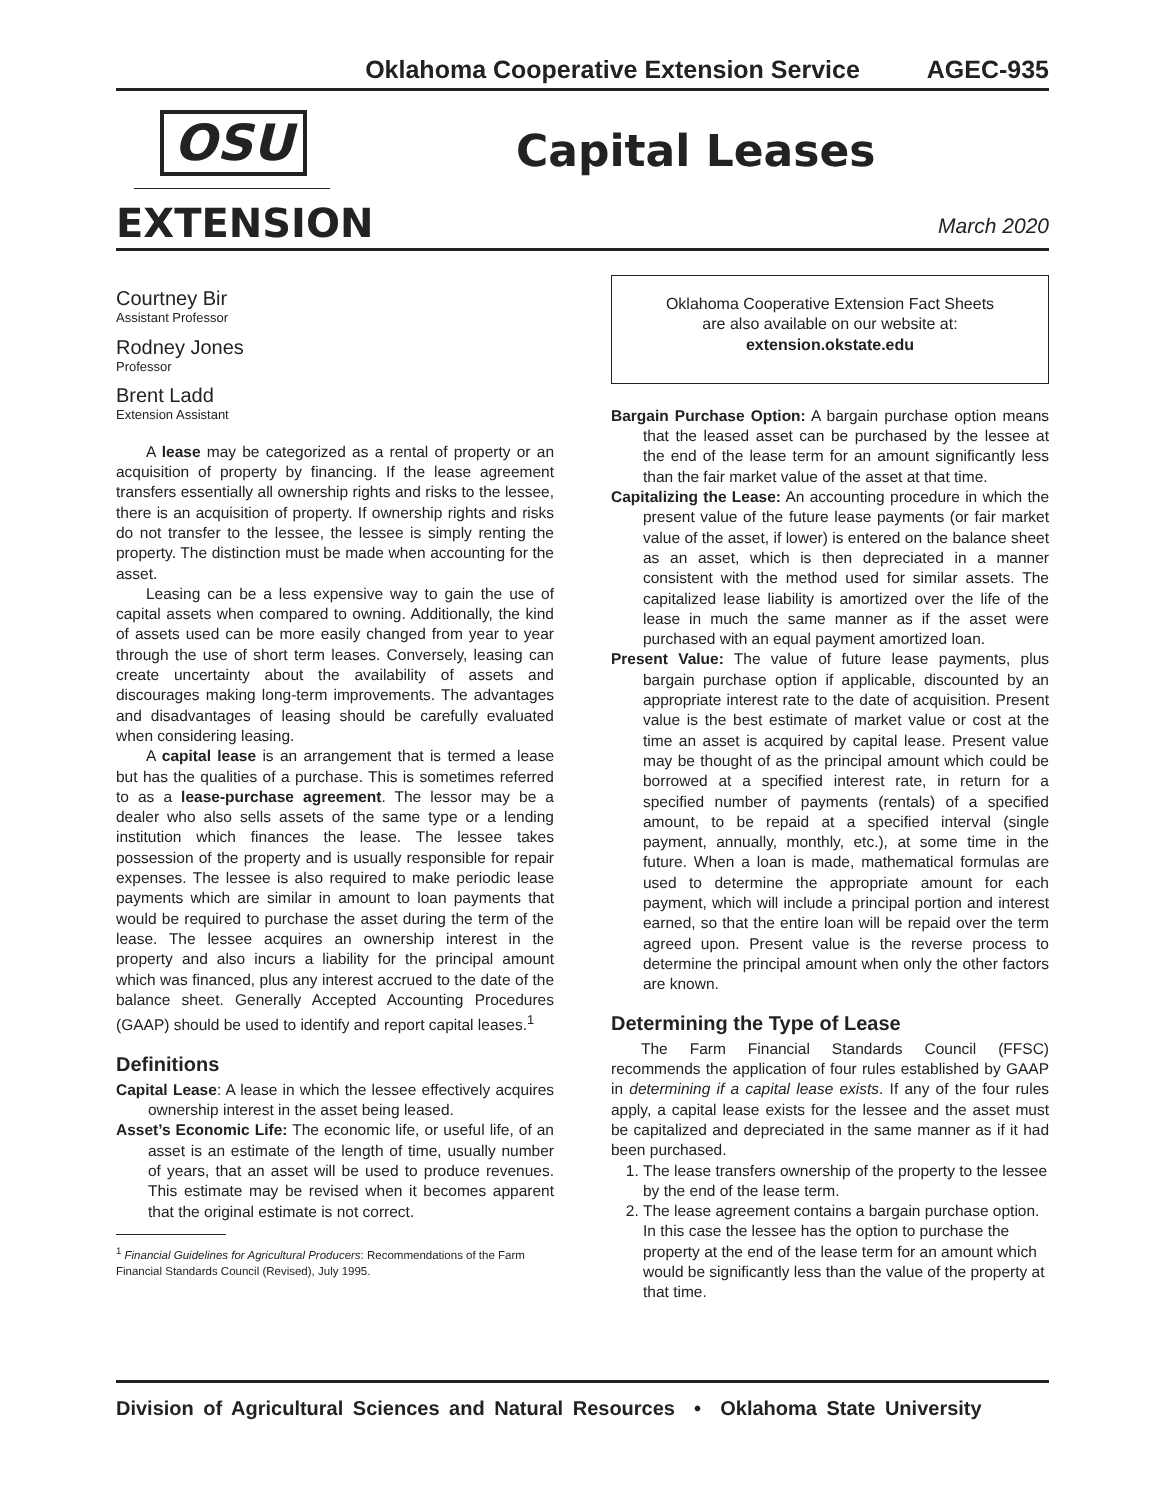Oklahoma Cooperative Extension Service AGEC-935
OSU
EXTENSION
Capital Leases
March 2020
Courtney Bir
Assistant Professor
Rodney Jones
Professor
Brent Ladd
Extension Assistant
A lease may be categorized as a rental of property or an acquisition of property by financing. If the lease agreement transfers essentially all ownership rights and risks to the lessee, there is an acquisition of property. If ownership rights and risks do not transfer to the lessee, the lessee is simply renting the property. The distinction must be made when accounting for the asset.
Leasing can be a less expensive way to gain the use of capital assets when compared to owning. Additionally, the kind of assets used can be more easily changed from year to year through the use of short term leases. Conversely, leasing can create uncertainty about the availability of assets and discourages making long-term improvements. The advantages and disadvantages of leasing should be carefully evaluated when considering leasing.
A capital lease is an arrangement that is termed a lease but has the qualities of a purchase. This is sometimes referred to as a lease-purchase agreement. The lessor may be a dealer who also sells assets of the same type or a lending institution which finances the lease. The lessee takes possession of the property and is usually responsible for repair expenses. The lessee is also required to make periodic lease payments which are similar in amount to loan payments that would be required to purchase the asset during the term of the lease. The lessee acquires an ownership interest in the property and also incurs a liability for the principal amount which was financed, plus any interest accrued to the date of the balance sheet. Generally Accepted Accounting Procedures (GAAP) should be used to identify and report capital leases.<sup>1</sup>
Definitions
Capital Lease: A lease in which the lessee effectively acquires ownership interest in the asset being leased.
Asset’s Economic Life: The economic life, or useful life, of an asset is an estimate of the length of time, usually number of years, that an asset will be used to produce revenues. This estimate may be revised when it becomes apparent that the original estimate is not correct.
<sup>1</sup> Financial Guidelines for Agricultural Producers: Recommendations of the Farm Financial Standards Council (Revised), July 1995.
Oklahoma Cooperative Extension Fact Sheets
are also available on our website at:
extension.okstate.edu
Bargain Purchase Option: A bargain purchase option means that the leased asset can be purchased by the lessee at the end of the lease term for an amount significantly less than the fair market value of the asset at that time.
Capitalizing the Lease: An accounting procedure in which the present value of the future lease payments (or fair market value of the asset, if lower) is entered on the balance sheet as an asset, which is then depreciated in a manner consistent with the method used for similar assets. The capitalized lease liability is amortized over the life of the lease in much the same manner as if the asset were purchased with an equal payment amortized loan.
Present Value: The value of future lease payments, plus bargain purchase option if applicable, discounted by an appropriate interest rate to the date of acquisition. Present value is the best estimate of market value or cost at the time an asset is acquired by capital lease. Present value may be thought of as the principal amount which could be borrowed at a specified interest rate, in return for a specified number of payments (rentals) of a specified amount, to be repaid at a specified interval (single payment, annually, monthly, etc.), at some time in the future. When a loan is made, mathematical formulas are used to determine the appropriate amount for each payment, which will include a principal portion and interest earned, so that the entire loan will be repaid over the term agreed upon. Present value is the reverse process to determine the principal amount when only the other factors are known.
Determining the Type of Lease
The Farm Financial Standards Council (FFSC) recommends the application of four rules established by GAAP in determining if a capital lease exists. If any of the four rules apply, a capital lease exists for the lessee and the asset must be capitalized and depreciated in the same manner as if it had been purchased.
1. The lease transfers ownership of the property to the lessee by the end of the lease term.
2. The lease agreement contains a bargain purchase option. In this case the lessee has the option to purchase the property at the end of the lease term for an amount which would be significantly less than the value of the property at that time.
Division of Agricultural Sciences and Natural Resources • Oklahoma State University